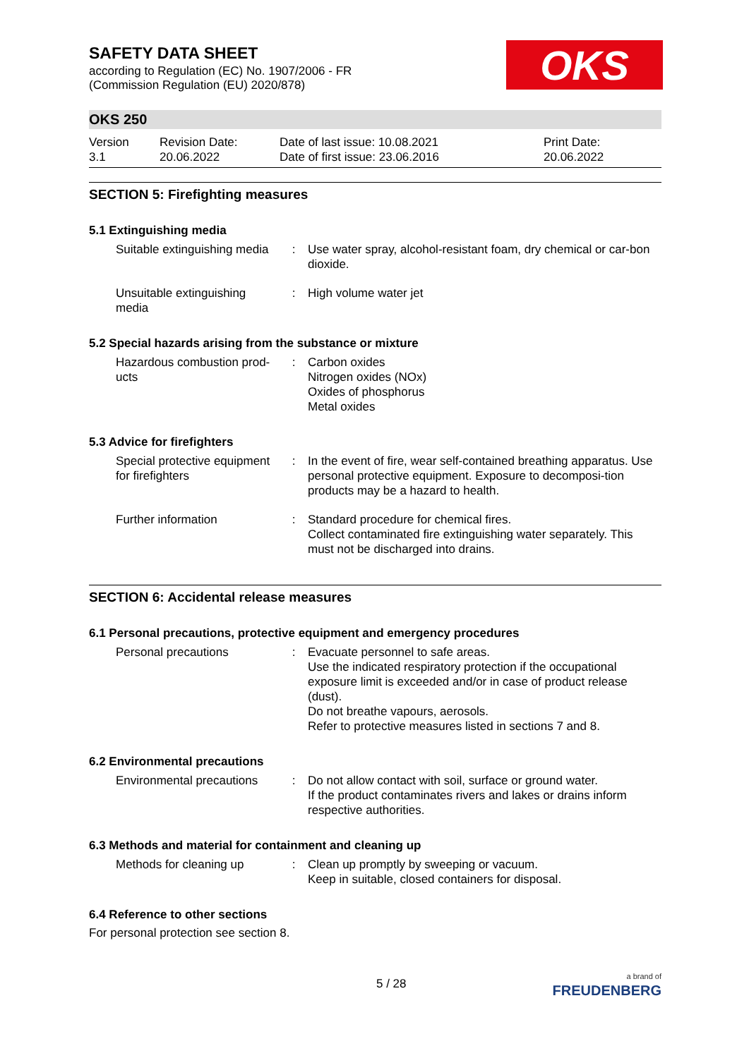SAFETY DATA SHEET
according to Regulation (EC) No. 1907/2006 - FR
(Commission Regulation (EU) 2020/878)
OKS
OKS 250
Version
3.1
Revision Date:
20.06.2022
Date of last issue: 10.08.2021
Date of first issue: 23.06.2016
Print Date:
20.06.2022
SECTION 5: Firefighting measures
5.1 Extinguishing media
Suitable extinguishing media
: Use water spray, alcohol-resistant foam, dry chemical or car-bon dioxide.
Unsuitable extinguishing media
: High volume water jet
5.2 Special hazards arising from the substance or mixture
Hazardous combustion prod-ucts
: Carbon oxides
Nitrogen oxides (NOx)
Oxides of phosphorus
Metal oxides
5.3 Advice for firefighters
Special protective equipment for firefighters
: In the event of fire, wear self-contained breathing apparatus. Use personal protective equipment. Exposure to decomposi-tion products may be a hazard to health.
Further information : Standard procedure for chemical fires.
Collect contaminated fire extinguishing water separately. This must not be discharged into drains.
SECTION 6: Accidental release measures
6.1 Personal precautions, protective equipment and emergency procedures
Personal precautions : Evacuate personnel to safe areas.
Use the indicated respiratory protection if the occupational exposure limit is exceeded and/or in case of product release (dust).
Do not breathe vapours, aerosols.
Refer to protective measures listed in sections 7 and 8.
6.2 Environmental precautions
Environmental precautions
: Do not allow contact with soil, surface or ground water.
If the product contaminates rivers and lakes or drains inform respective authorities.
6.3 Methods and material for containment and cleaning up
Methods for cleaning up
: Clean up promptly by sweeping or vacuum.
Keep in suitable, closed containers for disposal.
6.4 Reference to other sections
For personal protection see section 8.
5 / 28
a brand of
FREUDENBERG